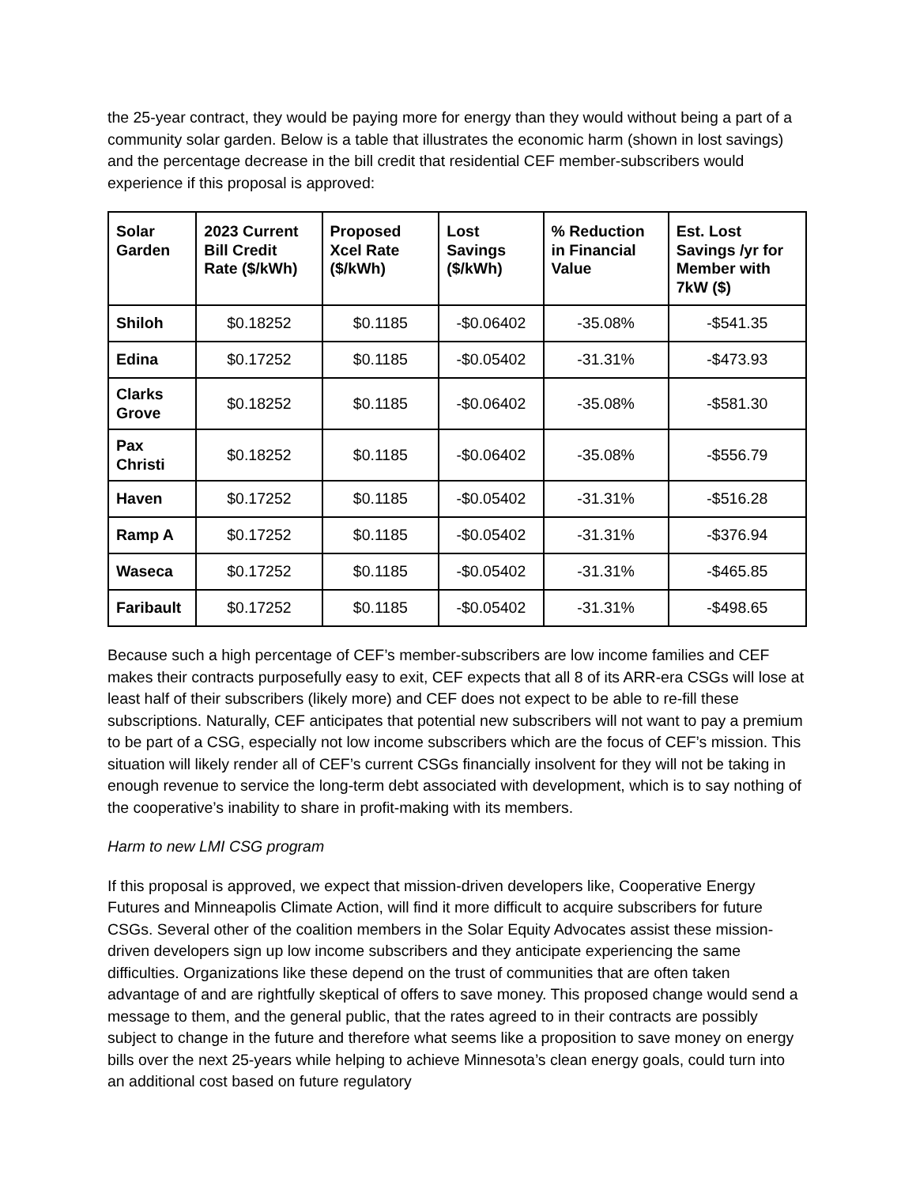the 25-year contract, they would be paying more for energy than they would without being a part of a community solar garden. Below is a table that illustrates the economic harm (shown in lost savings) and the percentage decrease in the bill credit that residential CEF member-subscribers would experience if this proposal is approved:
| Solar Garden | 2023 Current Bill Credit Rate ($/kWh) | Proposed Xcel Rate ($/kWh) | Lost Savings ($/kWh) | % Reduction in Financial Value | Est. Lost Savings /yr for Member with 7kW ($) |
| --- | --- | --- | --- | --- | --- |
| Shiloh | $0.18252 | $0.1185 | -$0.06402 | -35.08% | -$541.35 |
| Edina | $0.17252 | $0.1185 | -$0.05402 | -31.31% | -$473.93 |
| Clarks Grove | $0.18252 | $0.1185 | -$0.06402 | -35.08% | -$581.30 |
| Pax Christi | $0.18252 | $0.1185 | -$0.06402 | -35.08% | -$556.79 |
| Haven | $0.17252 | $0.1185 | -$0.05402 | -31.31% | -$516.28 |
| Ramp A | $0.17252 | $0.1185 | -$0.05402 | -31.31% | -$376.94 |
| Waseca | $0.17252 | $0.1185 | -$0.05402 | -31.31% | -$465.85 |
| Faribault | $0.17252 | $0.1185 | -$0.05402 | -31.31% | -$498.65 |
Because such a high percentage of CEF’s member-subscribers are low income families and CEF makes their contracts purposefully easy to exit, CEF expects that all 8 of its ARR-era CSGs will lose at least half of their subscribers (likely more) and CEF does not expect to be able to re-fill these subscriptions. Naturally, CEF anticipates that potential new subscribers will not want to pay a premium to be part of a CSG, especially not low income subscribers which are the focus of CEF’s mission. This situation will likely render all of CEF’s current CSGs financially insolvent for they will not be taking in enough revenue to service the long-term debt associated with development, which is to say nothing of the cooperative’s inability to share in profit-making with its members.
Harm to new LMI CSG program
If this proposal is approved, we expect that mission-driven developers like, Cooperative Energy Futures and Minneapolis Climate Action, will find it more difficult to acquire subscribers for future CSGs. Several other of the coalition members in the Solar Equity Advocates assist these mission-driven developers sign up low income subscribers and they anticipate experiencing the same difficulties. Organizations like these depend on the trust of communities that are often taken advantage of and are rightfully skeptical of offers to save money. This proposed change would send a message to them, and the general public, that the rates agreed to in their contracts are possibly subject to change in the future and therefore what seems like a proposition to save money on energy bills over the next 25-years while helping to achieve Minnesota’s clean energy goals, could turn into an additional cost based on future regulatory